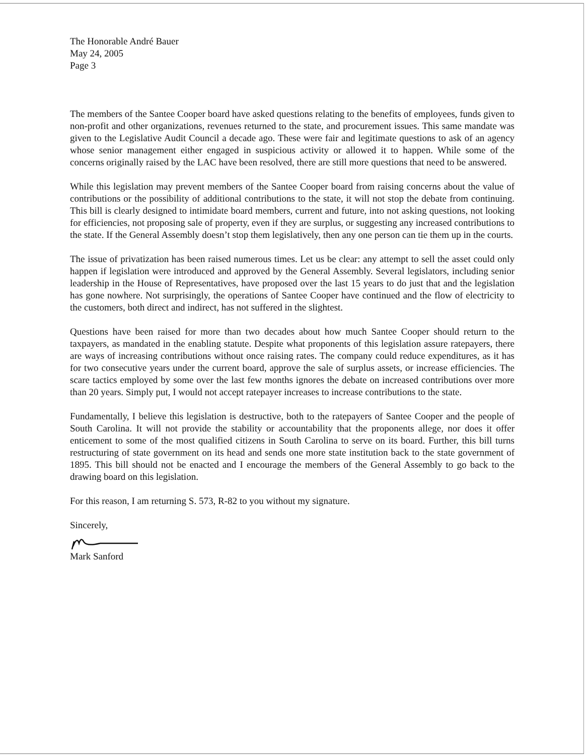The Honorable André Bauer
May 24, 2005
Page 3
The members of the Santee Cooper board have asked questions relating to the benefits of employees, funds given to non-profit and other organizations, revenues returned to the state, and procurement issues. This same mandate was given to the Legislative Audit Council a decade ago. These were fair and legitimate questions to ask of an agency whose senior management either engaged in suspicious activity or allowed it to happen. While some of the concerns originally raised by the LAC have been resolved, there are still more questions that need to be answered.
While this legislation may prevent members of the Santee Cooper board from raising concerns about the value of contributions or the possibility of additional contributions to the state, it will not stop the debate from continuing. This bill is clearly designed to intimidate board members, current and future, into not asking questions, not looking for efficiencies, not proposing sale of property, even if they are surplus, or suggesting any increased contributions to the state. If the General Assembly doesn’t stop them legislatively, then any one person can tie them up in the courts.
The issue of privatization has been raised numerous times. Let us be clear: any attempt to sell the asset could only happen if legislation were introduced and approved by the General Assembly. Several legislators, including senior leadership in the House of Representatives, have proposed over the last 15 years to do just that and the legislation has gone nowhere. Not surprisingly, the operations of Santee Cooper have continued and the flow of electricity to the customers, both direct and indirect, has not suffered in the slightest.
Questions have been raised for more than two decades about how much Santee Cooper should return to the taxpayers, as mandated in the enabling statute. Despite what proponents of this legislation assure ratepayers, there are ways of increasing contributions without once raising rates. The company could reduce expenditures, as it has for two consecutive years under the current board, approve the sale of surplus assets, or increase efficiencies. The scare tactics employed by some over the last few months ignores the debate on increased contributions over more than 20 years. Simply put, I would not accept ratepayer increases to increase contributions to the state.
Fundamentally, I believe this legislation is destructive, both to the ratepayers of Santee Cooper and the people of South Carolina. It will not provide the stability or accountability that the proponents allege, nor does it offer enticement to some of the most qualified citizens in South Carolina to serve on its board. Further, this bill turns restructuring of state government on its head and sends one more state institution back to the state government of 1895. This bill should not be enacted and I encourage the members of the General Assembly to go back to the drawing board on this legislation.
For this reason, I am returning S. 573, R-82 to you without my signature.
Sincerely,
Mark Sanford